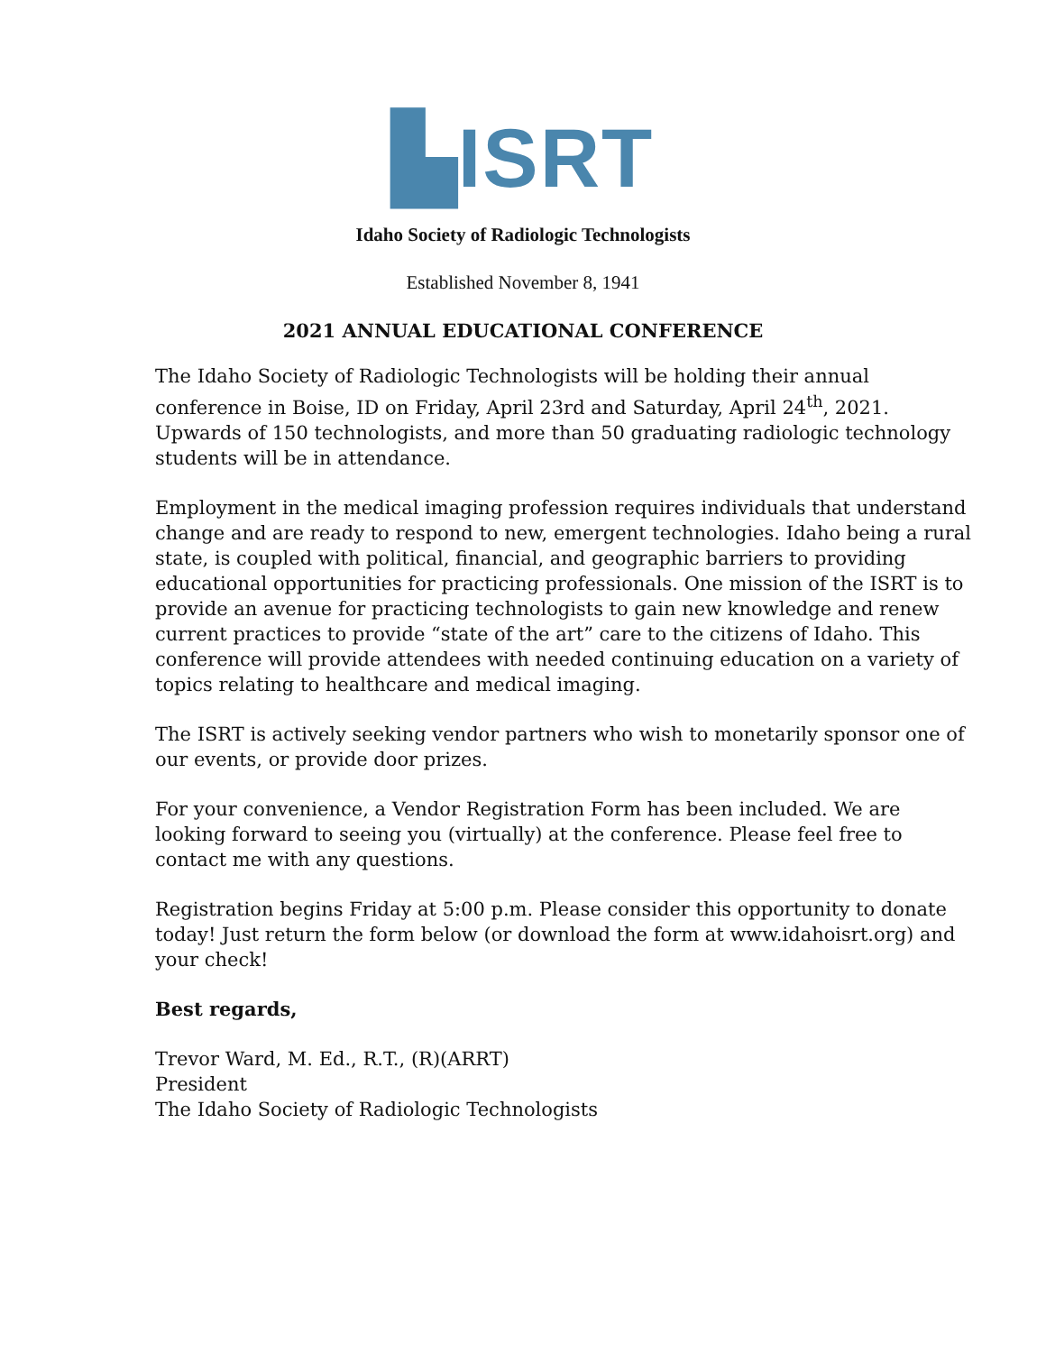▙ISRT
Idaho Society of Radiologic Technologists
Established November 8, 1941
2021 ANNUAL EDUCATIONAL CONFERENCE
The Idaho Society of Radiologic Technologists will be holding their annual conference in Boise, ID on Friday, April 23rd and Saturday, April 24<sup>th</sup>, 2021. Upwards of 150 technologists, and more than 50 graduating radiologic technology students will be in attendance.
Employment in the medical imaging profession requires individuals that understand change and are ready to respond to new, emergent technologies. Idaho being a rural state, is coupled with political, financial, and geographic barriers to providing educational opportunities for practicing professionals. One mission of the ISRT is to provide an avenue for practicing technologists to gain new knowledge and renew current practices to provide “state of the art” care to the citizens of Idaho. This conference will provide attendees with needed continuing education on a variety of topics relating to healthcare and medical imaging.
The ISRT is actively seeking vendor partners who wish to monetarily sponsor one of our events, or provide door prizes.
For your convenience, a Vendor Registration Form has been included. We are looking forward to seeing you (virtually) at the conference. Please feel free to contact me with any questions.
Registration begins Friday at 5:00 p.m. Please consider this opportunity to donate today! Just return the form below (or download the form at www.idahoisrt.org) and your check!
Best regards,
Trevor Ward, M. Ed., R.T., (R)(ARRT)
President
The Idaho Society of Radiologic Technologists